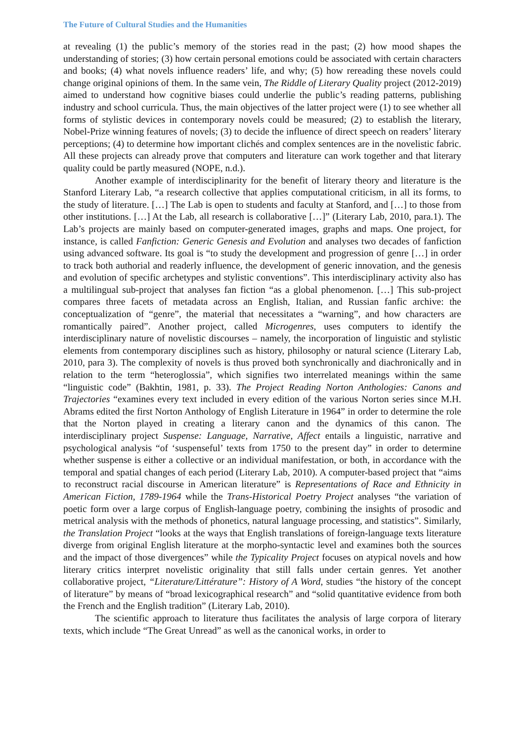The Future of Cultural Studies and the Humanities
at revealing (1) the public’s memory of the stories read in the past; (2) how mood shapes the understanding of stories; (3) how certain personal emotions could be associated with certain characters and books; (4) what novels influence readers’ life, and why; (5) how rereading these novels could change original opinions of them. In the same vein, The Riddle of Literary Quality project (2012-2019) aimed to understand how cognitive biases could underlie the public’s reading patterns, publishing industry and school curricula. Thus, the main objectives of the latter project were (1) to see whether all forms of stylistic devices in contemporary novels could be measured; (2) to establish the literary, Nobel-Prize winning features of novels; (3) to decide the influence of direct speech on readers’ literary perceptions; (4) to determine how important clichés and complex sentences are in the novelistic fabric. All these projects can already prove that computers and literature can work together and that literary quality could be partly measured (NOPE, n.d.).
Another example of interdisciplinarity for the benefit of literary theory and literature is the Stanford Literary Lab, “a research collective that applies computational criticism, in all its forms, to the study of literature. […] The Lab is open to students and faculty at Stanford, and […] to those from other institutions. […] At the Lab, all research is collaborative […]” (Literary Lab, 2010, para.1). The Lab’s projects are mainly based on computer-generated images, graphs and maps. One project, for instance, is called Fanfiction: Generic Genesis and Evolution and analyses two decades of fanfiction using advanced software. Its goal is “to study the development and progression of genre […] in order to track both authorial and readerly influence, the development of generic innovation, and the genesis and evolution of specific archetypes and stylistic conventions”. This interdisciplinary activity also has a multilingual sub-project that analyses fan fiction “as a global phenomenon. […] This sub-project compares three facets of metadata across an English, Italian, and Russian fanfic archive: the conceptualization of “genre”, the material that necessitates a “warning”, and how characters are romantically paired”. Another project, called Microgenres, uses computers to identify the interdisciplinary nature of novelistic discourses – namely, the incorporation of linguistic and stylistic elements from contemporary disciplines such as history, philosophy or natural science (Literary Lab, 2010, para 3). The complexity of novels is thus proved both synchronically and diachronically and in relation to the term “heteroglossia”, which signifies two interrelated meanings within the same “linguistic code” (Bakhtin, 1981, p. 33). The Project Reading Norton Anthologies: Canons and Trajectories “examines every text included in every edition of the various Norton series since M.H. Abrams edited the first Norton Anthology of English Literature in 1964” in order to determine the role that the Norton played in creating a literary canon and the dynamics of this canon. The interdisciplinary project Suspense: Language, Narrative, Affect entails a linguistic, narrative and psychological analysis “of ‘suspenseful’ texts from 1750 to the present day” in order to determine whether suspense is either a collective or an individual manifestation, or both, in accordance with the temporal and spatial changes of each period (Literary Lab, 2010). A computer-based project that “aims to reconstruct racial discourse in American literature” is Representations of Race and Ethnicity in American Fiction, 1789-1964 while the Trans-Historical Poetry Project analyses “the variation of poetic form over a large corpus of English-language poetry, combining the insights of prosodic and metrical analysis with the methods of phonetics, natural language processing, and statistics”. Similarly, the Translation Project “looks at the ways that English translations of foreign-language texts literature diverge from original English literature at the morpho-syntactic level and examines both the sources and the impact of those divergences” while the Typicality Project focuses on atypical novels and how literary critics interpret novelistic originality that still falls under certain genres. Yet another collaborative project, “Literature/Littérature”: History of A Word, studies “the history of the concept of literature” by means of “broad lexicographical research” and “solid quantitative evidence from both the French and the English tradition” (Literary Lab, 2010).
The scientific approach to literature thus facilitates the analysis of large corpora of literary texts, which include “The Great Unread” as well as the canonical works, in order to